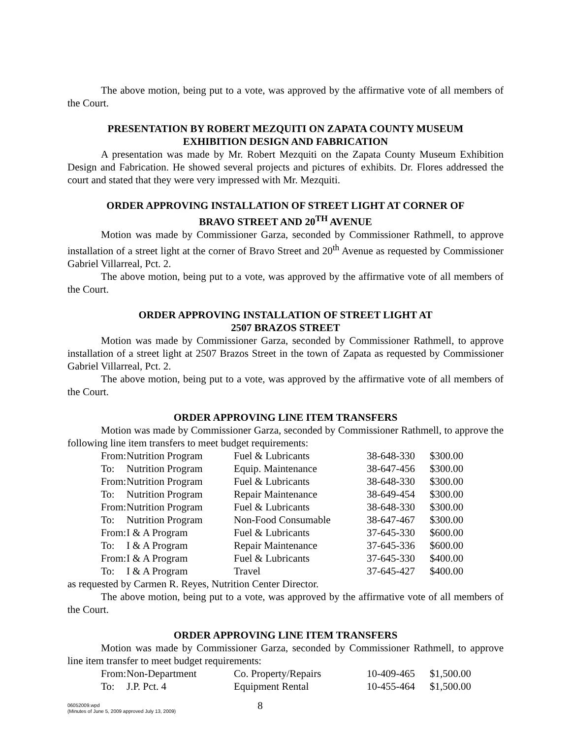The above motion, being put to a vote, was approved by the affirmative vote of all members of the Court.
PRESENTATION BY ROBERT MEZQUITI ON ZAPATA COUNTY MUSEUM
EXHIBITION DESIGN AND FABRICATION
A presentation was made by Mr. Robert Mezquiti on the Zapata County Museum Exhibition Design and Fabrication. He showed several projects and pictures of exhibits. Dr. Flores addressed the court and stated that they were very impressed with Mr. Mezquiti.
ORDER APPROVING INSTALLATION OF STREET LIGHT AT CORNER OF
BRAVO STREET AND 20<sup>TH</sup> AVENUE
Motion was made by Commissioner Garza, seconded by Commissioner Rathmell, to approve installation of a street light at the corner of Bravo Street and 20<sup>th</sup> Avenue as requested by Commissioner Gabriel Villarreal, Pct. 2.
The above motion, being put to a vote, was approved by the affirmative vote of all members of the Court.
ORDER APPROVING INSTALLATION OF STREET LIGHT AT
2507 BRAZOS STREET
Motion was made by Commissioner Garza, seconded by Commissioner Rathmell, to approve installation of a street light at 2507 Brazos Street in the town of Zapata as requested by Commissioner Gabriel Villarreal, Pct. 2.
The above motion, being put to a vote, was approved by the affirmative vote of all members of the Court.
ORDER APPROVING LINE ITEM TRANSFERS
Motion was made by Commissioner Garza, seconded by Commissioner Rathmell, to approve the following line item transfers to meet budget requirements:
| From: | Nutrition Program | Fuel & Lubricants | 38-648-330 | $300.00 |
| To: | Nutrition Program | Equip. Maintenance | 38-647-456 | $300.00 |
| From: | Nutrition Program | Fuel & Lubricants | 38-648-330 | $300.00 |
| To: | Nutrition Program | Repair Maintenance | 38-649-454 | $300.00 |
| From: | Nutrition Program | Fuel & Lubricants | 38-648-330 | $300.00 |
| To: | Nutrition Program | Non-Food Consumable | 38-647-467 | $300.00 |
| From: | I & A Program | Fuel & Lubricants | 37-645-330 | $600.00 |
| To: | I & A Program | Repair Maintenance | 37-645-336 | $600.00 |
| From: | I & A Program | Fuel & Lubricants | 37-645-330 | $400.00 |
| To: | I & A Program | Travel | 37-645-427 | $400.00 |
as requested by Carmen R. Reyes, Nutrition Center Director.
The above motion, being put to a vote, was approved by the affirmative vote of all members of the Court.
ORDER APPROVING LINE ITEM TRANSFERS
Motion was made by Commissioner Garza, seconded by Commissioner Rathmell, to approve line item transfer to meet budget requirements:
| From: | Non-Department | Co. Property/Repairs | 10-409-465 | $1,500.00 |
| To: | J.P. Pct. 4 | Equipment Rental | 10-455-464 | $1,500.00 |
06052009.wpd
(Minutes of June 5, 2009 approved July 13, 2009)
8